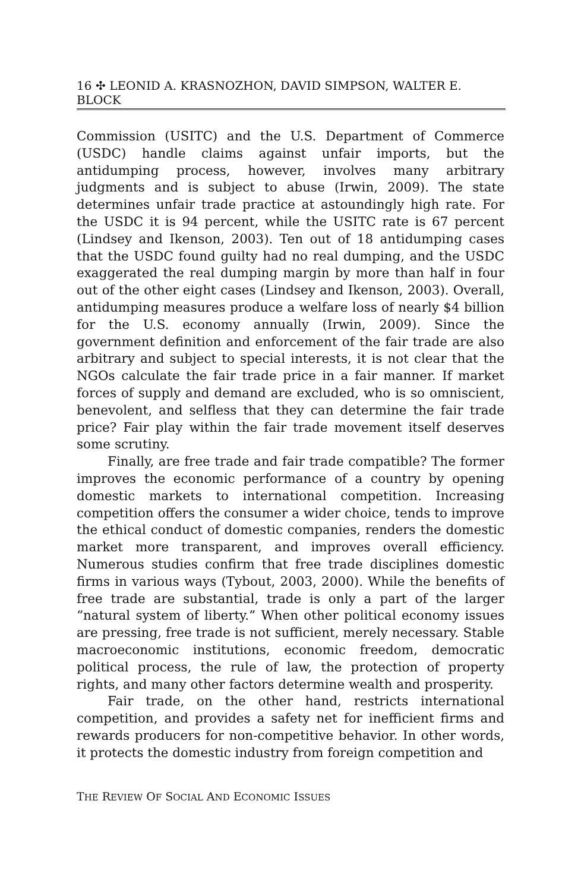16 ✣ LEONID A. KRASNOZHON, DAVID SIMPSON, WALTER E. BLOCK
Commission (USITC) and the U.S. Department of Commerce (USDC) handle claims against unfair imports, but the antidumping process, however, involves many arbitrary judgments and is subject to abuse (Irwin, 2009). The state determines unfair trade practice at astoundingly high rate. For the USDC it is 94 percent, while the USITC rate is 67 percent (Lindsey and Ikenson, 2003). Ten out of 18 antidumping cases that the USDC found guilty had no real dumping, and the USDC exaggerated the real dumping margin by more than half in four out of the other eight cases (Lindsey and Ikenson, 2003). Overall, antidumping measures produce a welfare loss of nearly $4 billion for the U.S. economy annually (Irwin, 2009). Since the government definition and enforcement of the fair trade are also arbitrary and subject to special interests, it is not clear that the NGOs calculate the fair trade price in a fair manner. If market forces of supply and demand are excluded, who is so omniscient, benevolent, and selfless that they can determine the fair trade price? Fair play within the fair trade movement itself deserves some scrutiny.
Finally, are free trade and fair trade compatible? The former improves the economic performance of a country by opening domestic markets to international competition. Increasing competition offers the consumer a wider choice, tends to improve the ethical conduct of domestic companies, renders the domestic market more transparent, and improves overall efficiency. Numerous studies confirm that free trade disciplines domestic firms in various ways (Tybout, 2003, 2000). While the benefits of free trade are substantial, trade is only a part of the larger “natural system of liberty.” When other political economy issues are pressing, free trade is not sufficient, merely necessary. Stable macroeconomic institutions, economic freedom, democratic political process, the rule of law, the protection of property rights, and many other factors determine wealth and prosperity.
Fair trade, on the other hand, restricts international competition, and provides a safety net for inefficient firms and rewards producers for non-competitive behavior. In other words, it protects the domestic industry from foreign competition and
THE REVIEW OF SOCIAL AND ECONOMIC ISSUES